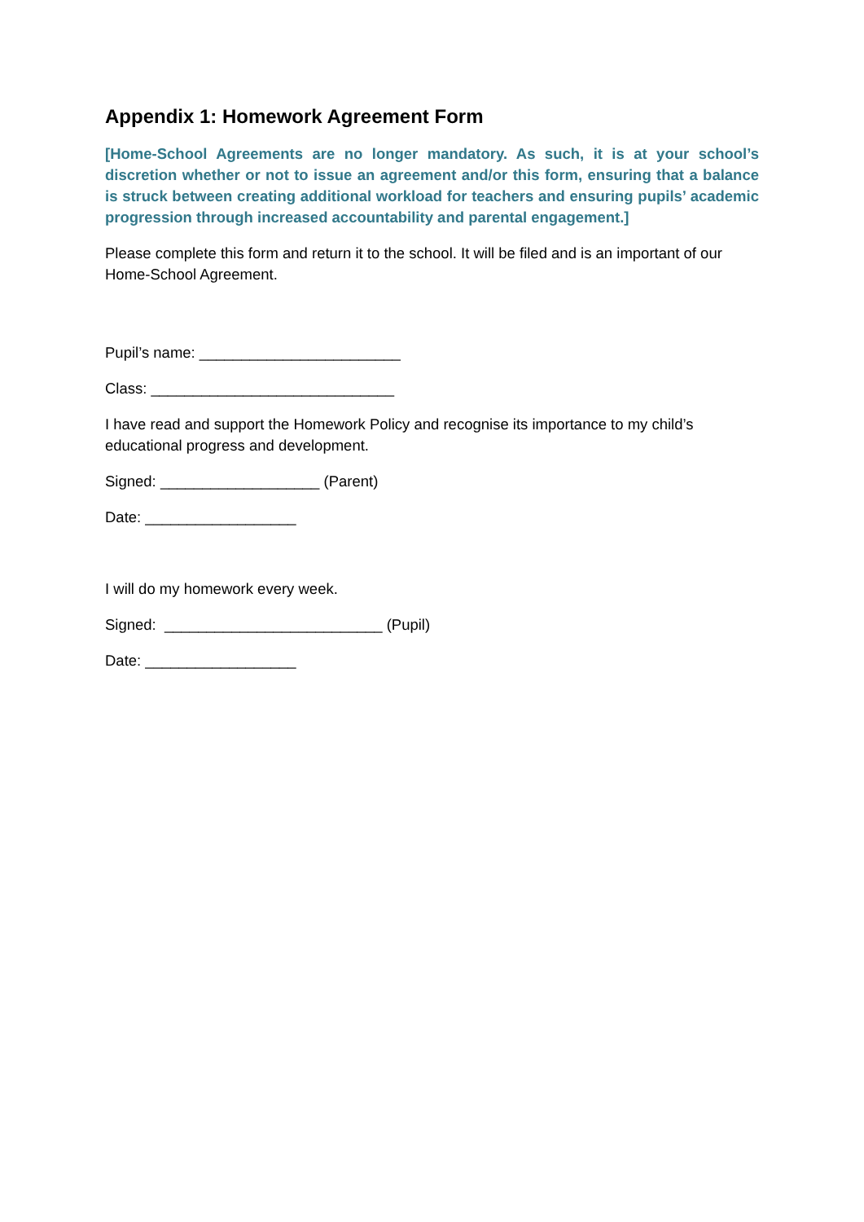Appendix 1: Homework Agreement Form
[Home-School Agreements are no longer mandatory. As such, it is at your school’s discretion whether or not to issue an agreement and/or this form, ensuring that a balance is struck between creating additional workload for teachers and ensuring pupils’ academic progression through increased accountability and parental engagement.]
Please complete this form and return it to the school. It will be filed and is an important of our Home-School Agreement.
Pupil’s name: ________________________
Class: _____________________________
I have read and support the Homework Policy and recognise its importance to my child’s educational progress and development.
Signed: ___________________ (Parent)
Date: __________________
I will do my homework every week.
Signed: __________________________ (Pupil)
Date: __________________